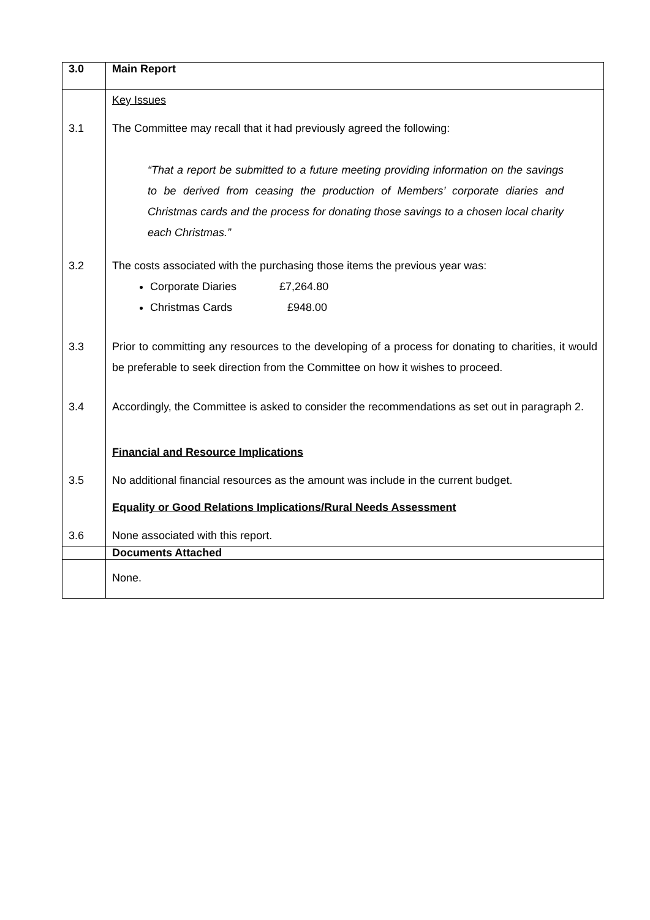| 3.0 | Main Report |
| 3.1 | Key Issues The Committee may recall that it had previously agreed the following: “That a report be submitted to a future meeting providing information on the savings to be derived from ceasing the production of Members’ corporate diaries and Christmas cards and the process for donating those savings to a chosen local charity each Christmas.” |
| 3.2 | The costs associated with the purchasing those items the previous year was: Corporate Diaries £7,264.80 Christmas Cards £948.00 |
| 3.3 | Prior to committing any resources to the developing of a process for donating to charities, it would be preferable to seek direction from the Committee on how it wishes to proceed. |
| 3.4 | Accordingly, the Committee is asked to consider the recommendations as set out in paragraph 2. |
| | Financial and Resource Implications |
| 3.5 | No additional financial resources as the amount was include in the current budget. Equality or Good Relations Implications/Rural Needs Assessment |
| 3.6 | None associated with this report. |
| | Documents Attached |
| | None. |